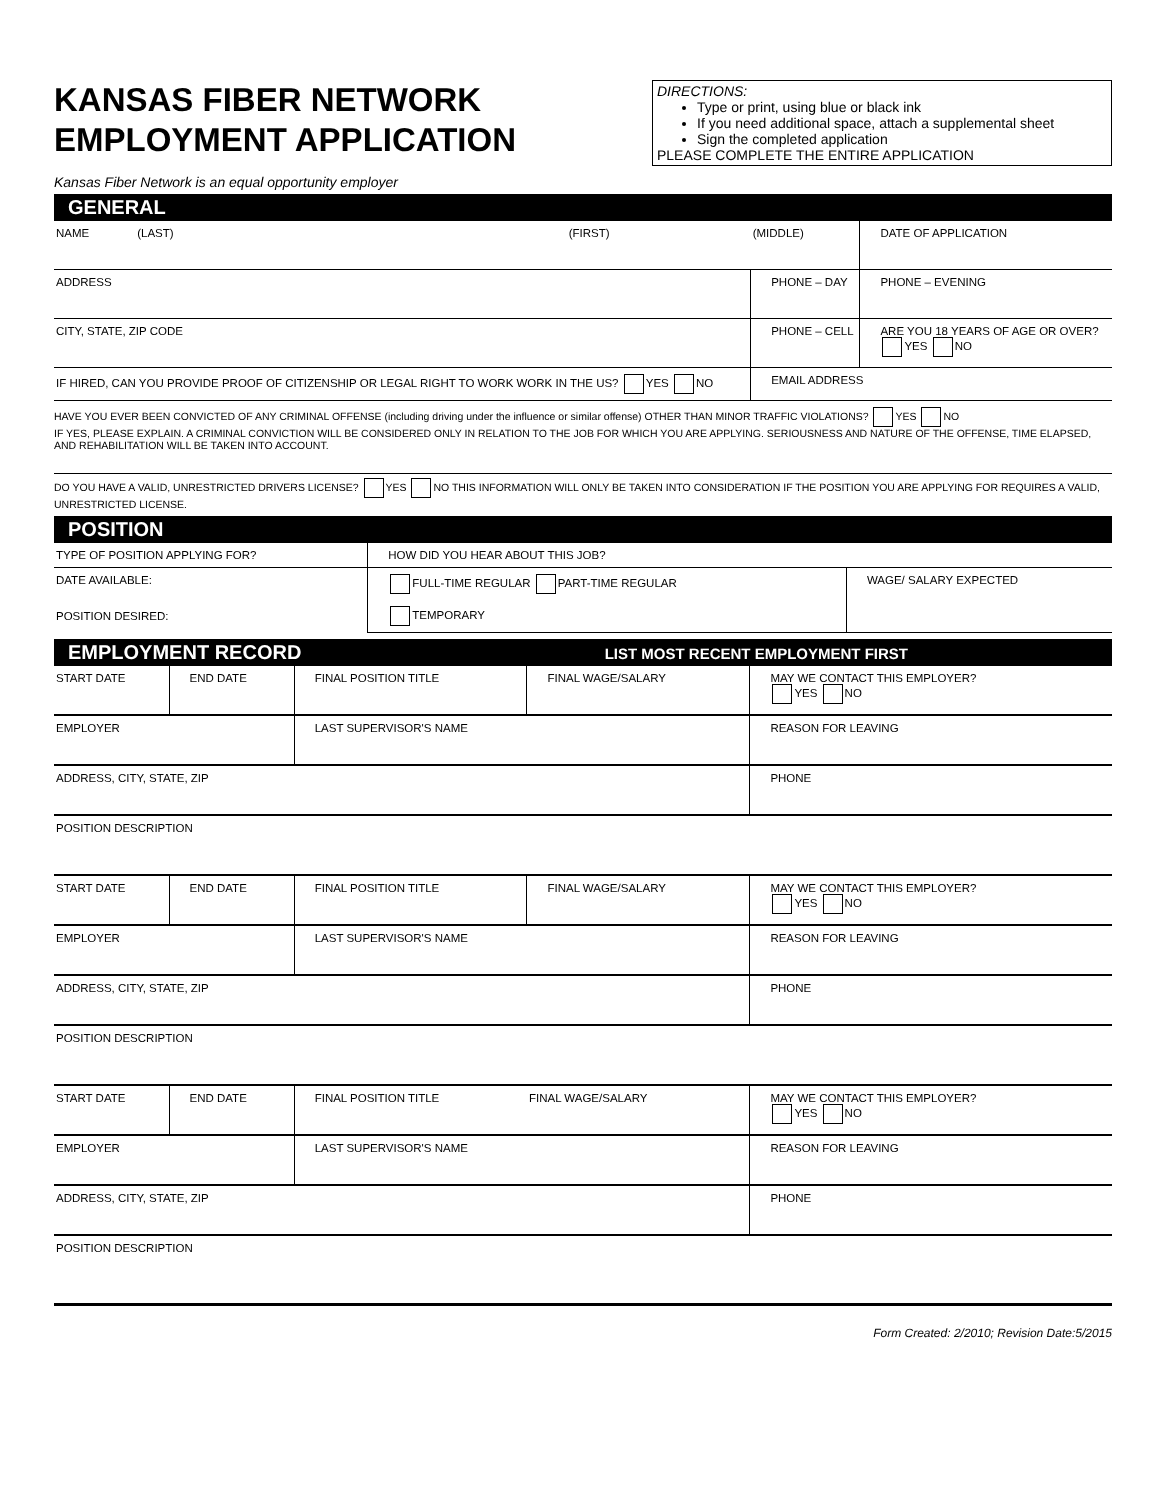KANSAS FIBER NETWORK
EMPLOYMENT APPLICATION
DIRECTIONS:
Type or print, using blue or black ink
If you need additional space, attach a supplemental sheet
Sign the completed application
PLEASE COMPLETE THE ENTIRE APPLICATION
Kansas Fiber Network is an equal opportunity employer
GENERAL
| NAME (LAST) | (FIRST) | (MIDDLE) | DATE OF APPLICATION |
| ADDRESS | | PHONE – DAY | PHONE – EVENING |
| CITY, STATE, ZIP CODE | | PHONE – CELL | ARE YOU 18 YEARS OF AGE OR OVER? YES NO |
| IF HIRED, CAN YOU PROVIDE PROOF OF CITIZENSHIP OR LEGAL RIGHT TO WORK WORK IN THE US? YES NO | | EMAIL ADDRESS | |
HAVE YOU EVER BEEN CONVICTED OF ANY CRIMINAL OFFENSE (including driving under the influence or similar offense) OTHER THAN MINOR TRAFFIC VIOLATIONS? YES NO
IF YES, PLEASE EXPLAIN. A CRIMINAL CONVICTION WILL BE CONSIDERED ONLY IN RELATION TO THE JOB FOR WHICH YOU ARE APPLYING. SERIOUSNESS AND NATURE OF THE OFFENSE, TIME ELAPSED, AND REHABILITATION WILL BE TAKEN INTO ACCOUNT.
DO YOU HAVE A VALID, UNRESTRICTED DRIVERS LICENSE? YES NO THIS INFORMATION WILL ONLY BE TAKEN INTO CONSIDERATION IF THE POSITION YOU ARE APPLYING FOR REQUIRES A VALID, UNRESTRICTED LICENSE.
POSITION
| TYPE OF POSITION APPLYING FOR? | HOW DID YOU HEAR ABOUT THIS JOB? | |
| DATE AVAILABLE: POSITION DESIRED: | FULL-TIME REGULAR PART-TIME REGULAR TEMPORARY | WAGE/ SALARY EXPECTED |
EMPLOYMENT RECORD LIST MOST RECENT EMPLOYMENT FIRST
| START DATE | END DATE | FINAL POSITION TITLE | FINAL WAGE/SALARY | MAY WE CONTACT THIS EMPLOYER? YES NO |
| EMPLOYER | | LAST SUPERVISOR'S NAME | | REASON FOR LEAVING |
| ADDRESS, CITY, STATE, ZIP | | | | PHONE |
| POSITION DESCRIPTION | | | | |
| START DATE | END DATE | FINAL POSITION TITLE | FINAL WAGE/SALARY | MAY WE CONTACT THIS EMPLOYER? YES NO |
| EMPLOYER | | LAST SUPERVISOR'S NAME | | REASON FOR LEAVING |
| ADDRESS, CITY, STATE, ZIP | | | | PHONE |
| POSITION DESCRIPTION | | | | |
| START DATE | END DATE | FINAL POSITION TITLE | FINAL WAGE/SALARY | MAY WE CONTACT THIS EMPLOYER? YES NO |
| EMPLOYER | | LAST SUPERVISOR'S NAME | | REASON FOR LEAVING |
| ADDRESS, CITY, STATE, ZIP | | | | PHONE |
| POSITION DESCRIPTION | | | | |
Form Created: 2/2010; Revision Date:5/2015